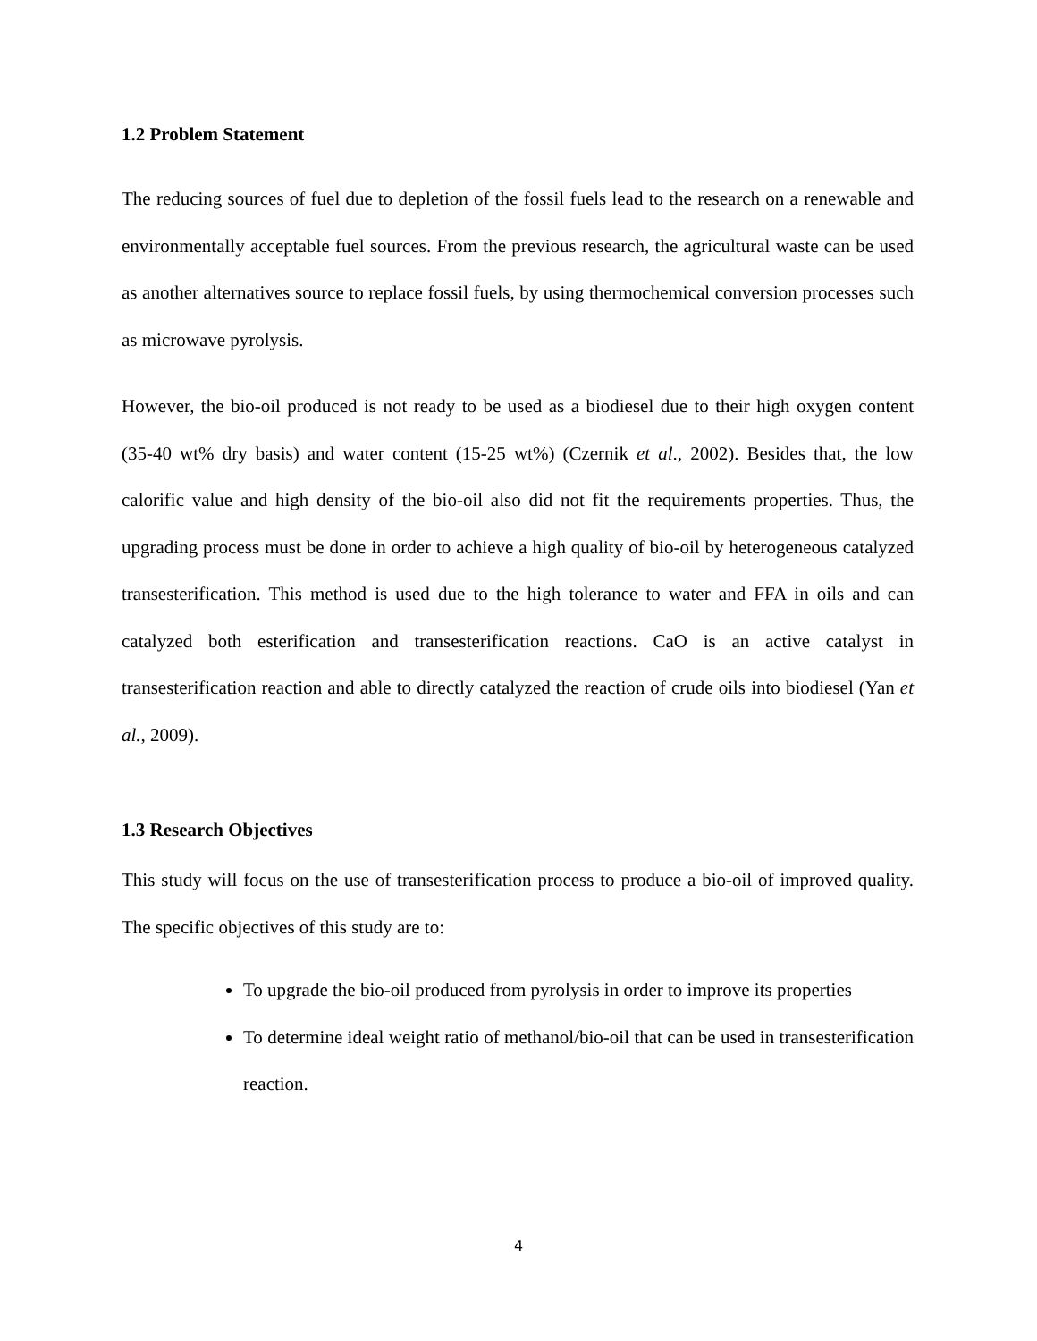1.2 Problem Statement
The reducing sources of fuel due to depletion of the fossil fuels lead to the research on a renewable and environmentally acceptable fuel sources. From the previous research, the agricultural waste can be used as another alternatives source to replace fossil fuels, by using thermochemical conversion processes such as microwave pyrolysis.
However, the bio-oil produced is not ready to be used as a biodiesel due to their high oxygen content (35-40 wt% dry basis) and water content (15-25 wt%) (Czernik et al., 2002). Besides that, the low calorific value and high density of the bio-oil also did not fit the requirements properties. Thus, the upgrading process must be done in order to achieve a high quality of bio-oil by heterogeneous catalyzed transesterification. This method is used due to the high tolerance to water and FFA in oils and can catalyzed both esterification and transesterification reactions. CaO is an active catalyst in transesterification reaction and able to directly catalyzed the reaction of crude oils into biodiesel (Yan et al., 2009).
1.3 Research Objectives
This study will focus on the use of transesterification process to produce a bio-oil of improved quality. The specific objectives of this study are to:
To upgrade the bio-oil produced from pyrolysis in order to improve its properties
To determine ideal weight ratio of methanol/bio-oil that can be used in transesterification reaction.
4